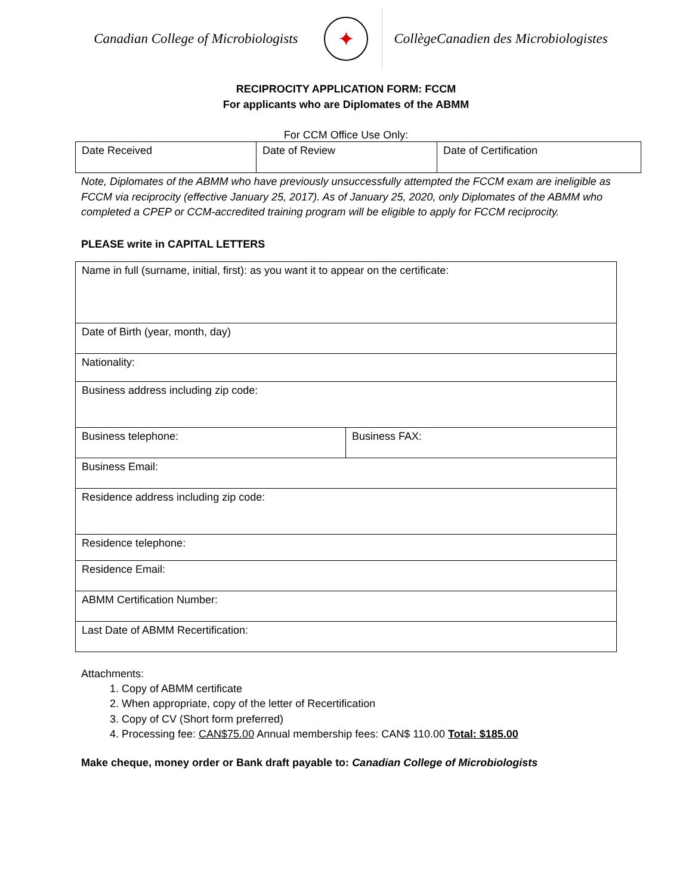Canadian College of Microbiologists
✦
CollègeCanadien des Microbiologistes
RECIPROCITY APPLICATION FORM: FCCM
For applicants who are Diplomates of the ABMM
For CCM Office Use Only:
| Date Received | Date of Review | Date of Certification |
Note, Diplomates of the ABMM who have previously unsuccessfully attempted the FCCM exam are ineligible as FCCM via reciprocity (effective January 25, 2017). As of January 25, 2020, only Diplomates of the ABMM who completed a CPEP or CCM-accredited training program will be eligible to apply for FCCM reciprocity.
PLEASE write in CAPITAL LETTERS
| Name in full (surname, initial, first): as you want it to appear on the certificate: | |
| Date of Birth (year, month, day) | |
| Nationality: | |
| Business address including zip code: | |
| Business telephone: | Business FAX: |
| Business Email: | |
| Residence address including zip code: | |
| Residence telephone: | |
| Residence Email: | |
| ABMM Certification Number: | |
| Last Date of ABMM Recertification: | |
Attachments:
1. Copy of ABMM certificate
2. When appropriate, copy of the letter of Recertification
3. Copy of CV (Short form preferred)
4. Processing fee: CAN$75.00 Annual membership fees: CAN$ 110.00 Total: $185.00
Make cheque, money order or Bank draft payable to: Canadian College of Microbiologists